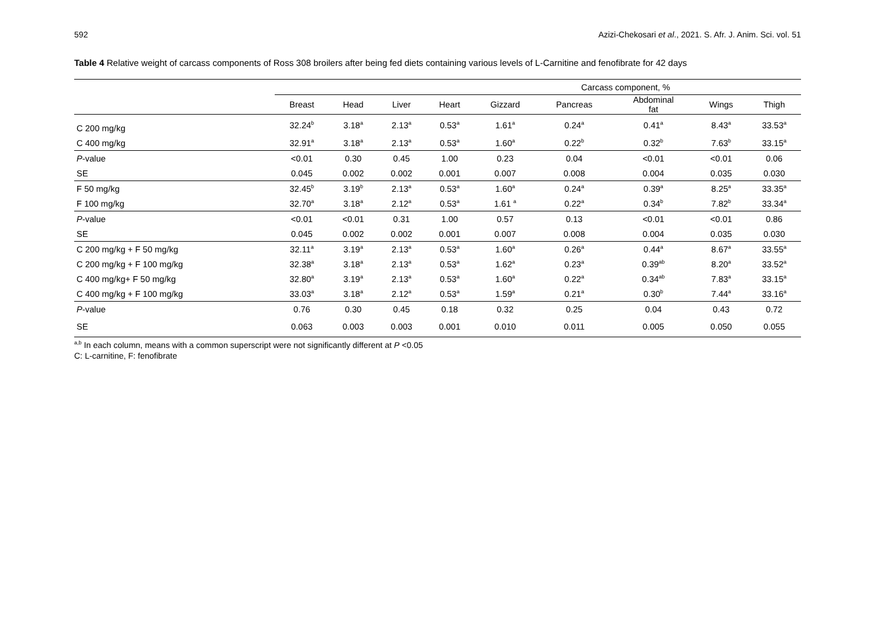592 Azizi-Chekosari et al., 2021. S. Afr. J. Anim. Sci. vol. 51
Table 4 Relative weight of carcass components of Ross 308 broilers after being fed diets containing various levels of L-Carnitine and fenofibrate for 42 days
| | Carcass component, % | | | | | | | | |
| --- | --- | --- | --- | --- | --- | --- | --- | --- | --- |
| | Breast | Head | Liver | Heart | Gizzard | Pancreas | Abdominal fat | Wings | Thigh |
| C 200 mg/kg | 32.24<sup>b</sup> | 3.18<sup>a</sup> | 2.13<sup>a</sup> | 0.53<sup>a</sup> | 1.61<sup>a</sup> | 0.24<sup>a</sup> | 0.41<sup>a</sup> | 8.43<sup>a</sup> | 33.53<sup>a</sup> |
| C 400 mg/kg | 32.91<sup>a</sup> | 3.18<sup>a</sup> | 2.13<sup>a</sup> | 0.53<sup>a</sup> | 1.60<sup>a</sup> | 0.22<sup>b</sup> | 0.32<sup>b</sup> | 7.63<sup>b</sup> | 33.15<sup>a</sup> |
| P -value | <0.01 | 0.30 | 0.45 | 1.00 | 0.23 | 0.04 | <0.01 | <0.01 | 0.06 |
| SE | 0.045 | 0.002 | 0.002 | 0.001 | 0.007 | 0.008 | 0.004 | 0.035 | 0.030 |
| F 50 mg/kg | 32.45<sup>b</sup> | 3.19<sup>b</sup> | 2.13<sup>a</sup> | 0.53<sup>a</sup> | 1.60<sup>a</sup> | 0.24<sup>a</sup> | 0.39<sup>a</sup> | 8.25<sup>a</sup> | 33.35<sup>a</sup> |
| F 100 mg/kg | 32.70<sup>a</sup> | 3.18<sup>a</sup> | 2.12<sup>a</sup> | 0.53<sup>a</sup> | 1.61 <sup>a</sup> | 0.22<sup>a</sup> | 0.34<sup>b</sup> | 7.82<sup>b</sup> | 33.34<sup>a</sup> |
| P -value | <0.01 | <0.01 | 0.31 | 1.00 | 0.57 | 0.13 | <0.01 | <0.01 | 0.86 |
| SE | 0.045 | 0.002 | 0.002 | 0.001 | 0.007 | 0.008 | 0.004 | 0.035 | 0.030 |
| C 200 mg/kg + F 50 mg/kg | 32.11<sup>a</sup> | 3.19<sup>a</sup> | 2.13<sup>a</sup> | 0.53<sup>a</sup> | 1.60<sup>a</sup> | 0.26<sup>a</sup> | 0.44<sup>a</sup> | 8.67<sup>a</sup> | 33.55<sup>a</sup> |
| C 200 mg/kg + F 100 mg/kg | 32.38<sup>a</sup> | 3.18<sup>a</sup> | 2.13<sup>a</sup> | 0.53<sup>a</sup> | 1.62<sup>a</sup> | 0.23<sup>a</sup> | 0.39<sup>ab</sup> | 8.20<sup>a</sup> | 33.52<sup>a</sup> |
| C 400 mg/kg+ F 50 mg/kg | 32.80<sup>a</sup> | 3.19<sup>a</sup> | 2.13<sup>a</sup> | 0.53<sup>a</sup> | 1.60<sup>a</sup> | 0.22<sup>a</sup> | 0.34<sup>ab</sup> | 7.83<sup>a</sup> | 33.15<sup>a</sup> |
| C 400 mg/kg + F 100 mg/kg | 33.03<sup>a</sup> | 3.18<sup>a</sup> | 2.12<sup>a</sup> | 0.53<sup>a</sup> | 1.59<sup>a</sup> | 0.21<sup>a</sup> | 0.30<sup>b</sup> | 7.44<sup>a</sup> | 33.16<sup>a</sup> |
| P -value | 0.76 | 0.30 | 0.45 | 0.18 | 0.32 | 0.25 | 0.04 | 0.43 | 0.72 |
| SE | 0.063 | 0.003 | 0.003 | 0.001 | 0.010 | 0.011 | 0.005 | 0.050 | 0.055 |
<sup>a,b</sup> In each column, means with a common superscript were not significantly different at P <0.05
C: L-carnitine, F: fenofibrate